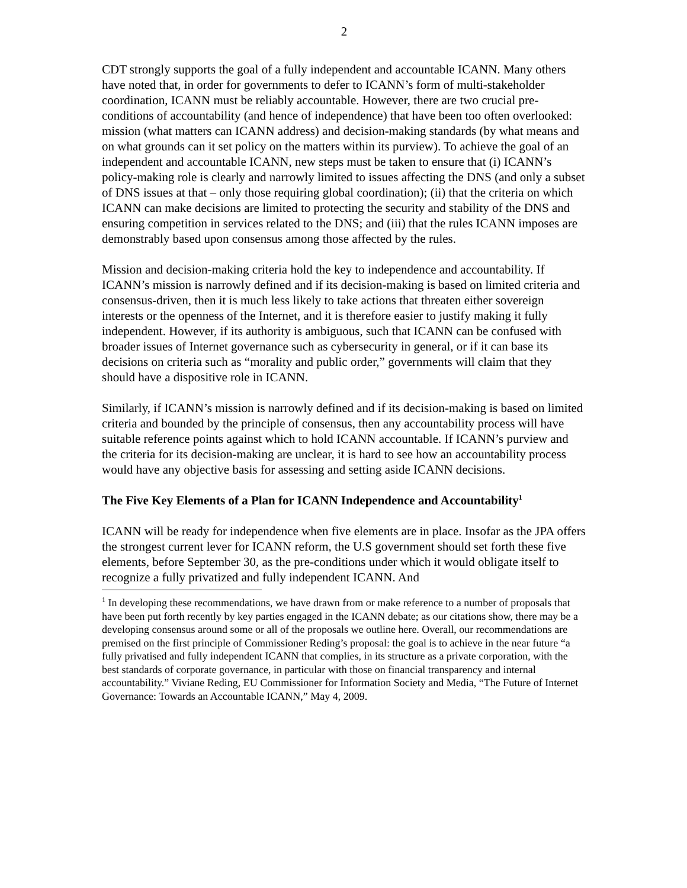2
CDT strongly supports the goal of a fully independent and accountable ICANN. Many others have noted that, in order for governments to defer to ICANN’s form of multi-stakeholder coordination, ICANN must be reliably accountable. However, there are two crucial pre-conditions of accountability (and hence of independence) that have been too often overlooked: mission (what matters can ICANN address) and decision-making standards (by what means and on what grounds can it set policy on the matters within its purview). To achieve the goal of an independent and accountable ICANN, new steps must be taken to ensure that (i) ICANN’s policy-making role is clearly and narrowly limited to issues affecting the DNS (and only a subset of DNS issues at that – only those requiring global coordination); (ii) that the criteria on which ICANN can make decisions are limited to protecting the security and stability of the DNS and ensuring competition in services related to the DNS; and (iii) that the rules ICANN imposes are demonstrably based upon consensus among those affected by the rules.
Mission and decision-making criteria hold the key to independence and accountability. If ICANN’s mission is narrowly defined and if its decision-making is based on limited criteria and consensus-driven, then it is much less likely to take actions that threaten either sovereign interests or the openness of the Internet, and it is therefore easier to justify making it fully independent. However, if its authority is ambiguous, such that ICANN can be confused with broader issues of Internet governance such as cybersecurity in general, or if it can base its decisions on criteria such as “morality and public order,” governments will claim that they should have a dispositive role in ICANN.
Similarly, if ICANN’s mission is narrowly defined and if its decision-making is based on limited criteria and bounded by the principle of consensus, then any accountability process will have suitable reference points against which to hold ICANN accountable. If ICANN’s purview and the criteria for its decision-making are unclear, it is hard to see how an accountability process would have any objective basis for assessing and setting aside ICANN decisions.
The Five Key Elements of a Plan for ICANN Independence and Accountability<sup>1</sup>
ICANN will be ready for independence when five elements are in place. Insofar as the JPA offers the strongest current lever for ICANN reform, the U.S government should set forth these five elements, before September 30, as the pre-conditions under which it would obligate itself to recognize a fully privatized and fully independent ICANN. And
<sup>1</sup> In developing these recommendations, we have drawn from or make reference to a number of proposals that have been put forth recently by key parties engaged in the ICANN debate; as our citations show, there may be a developing consensus around some or all of the proposals we outline here. Overall, our recommendations are premised on the first principle of Commissioner Reding’s proposal: the goal is to achieve in the near future “a fully privatised and fully independent ICANN that complies, in its structure as a private corporation, with the best standards of corporate governance, in particular with those on financial transparency and internal accountability.” Viviane Reding, EU Commissioner for Information Society and Media, “The Future of Internet Governance: Towards an Accountable ICANN,” May 4, 2009.